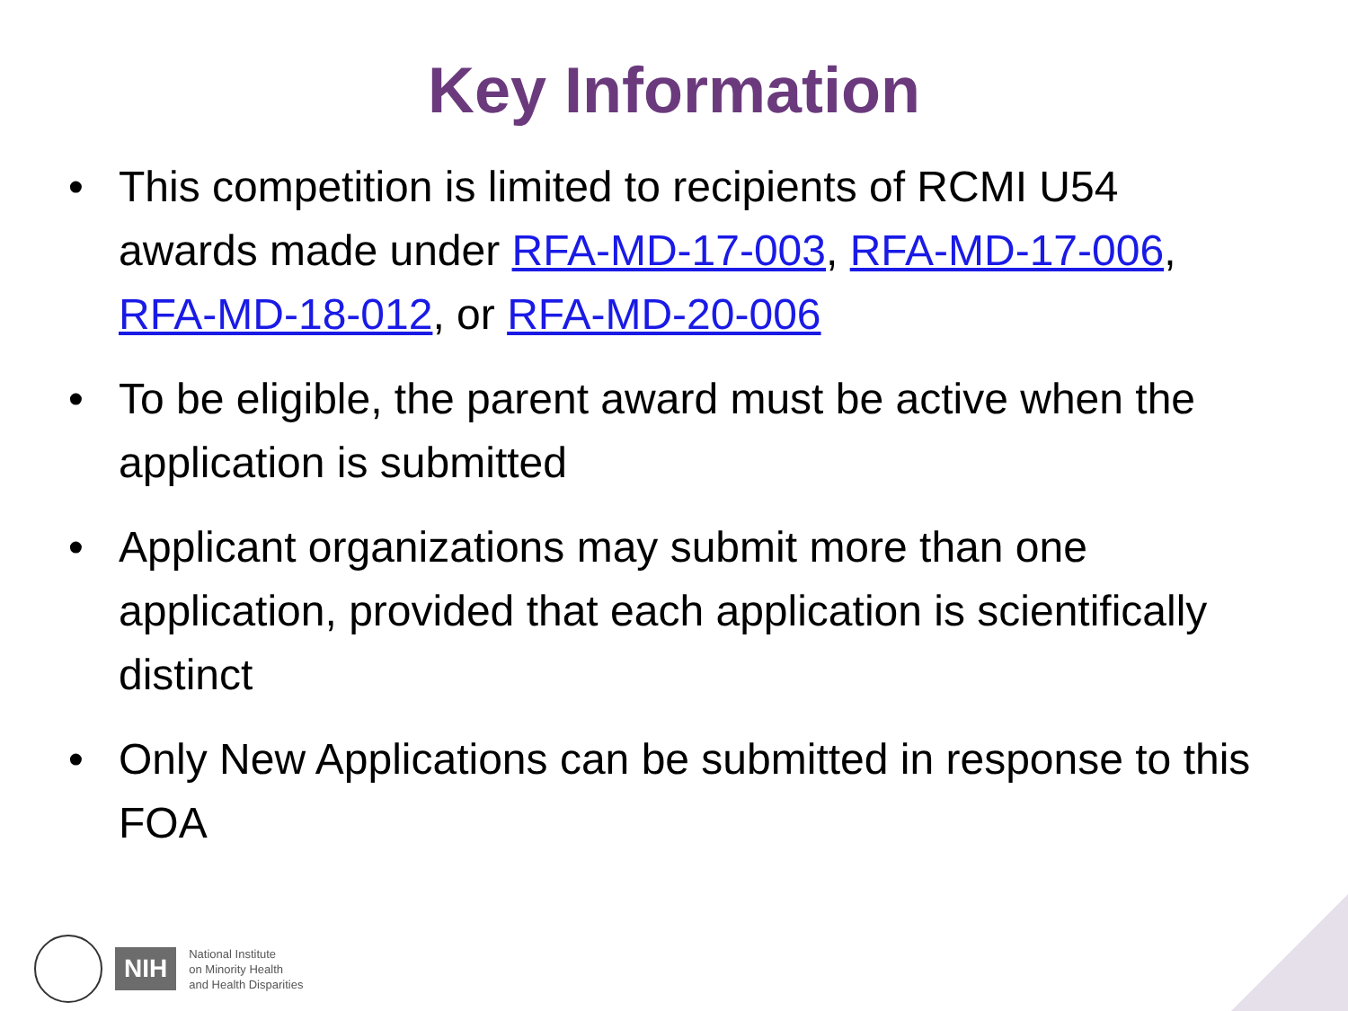Key Information
• This competition is limited to recipients of RCMI U54 awards made under RFA-MD-17-003, RFA-MD-17-006, RFA-MD-18-012, or RFA-MD-20-006
• To be eligible, the parent award must be active when the application is submitted
• Applicant organizations may submit more than one application, provided that each application is scientifically distinct
• Only New Applications can be submitted in response to this FOA
NIH
National Institute
on Minority Health
and Health Disparities